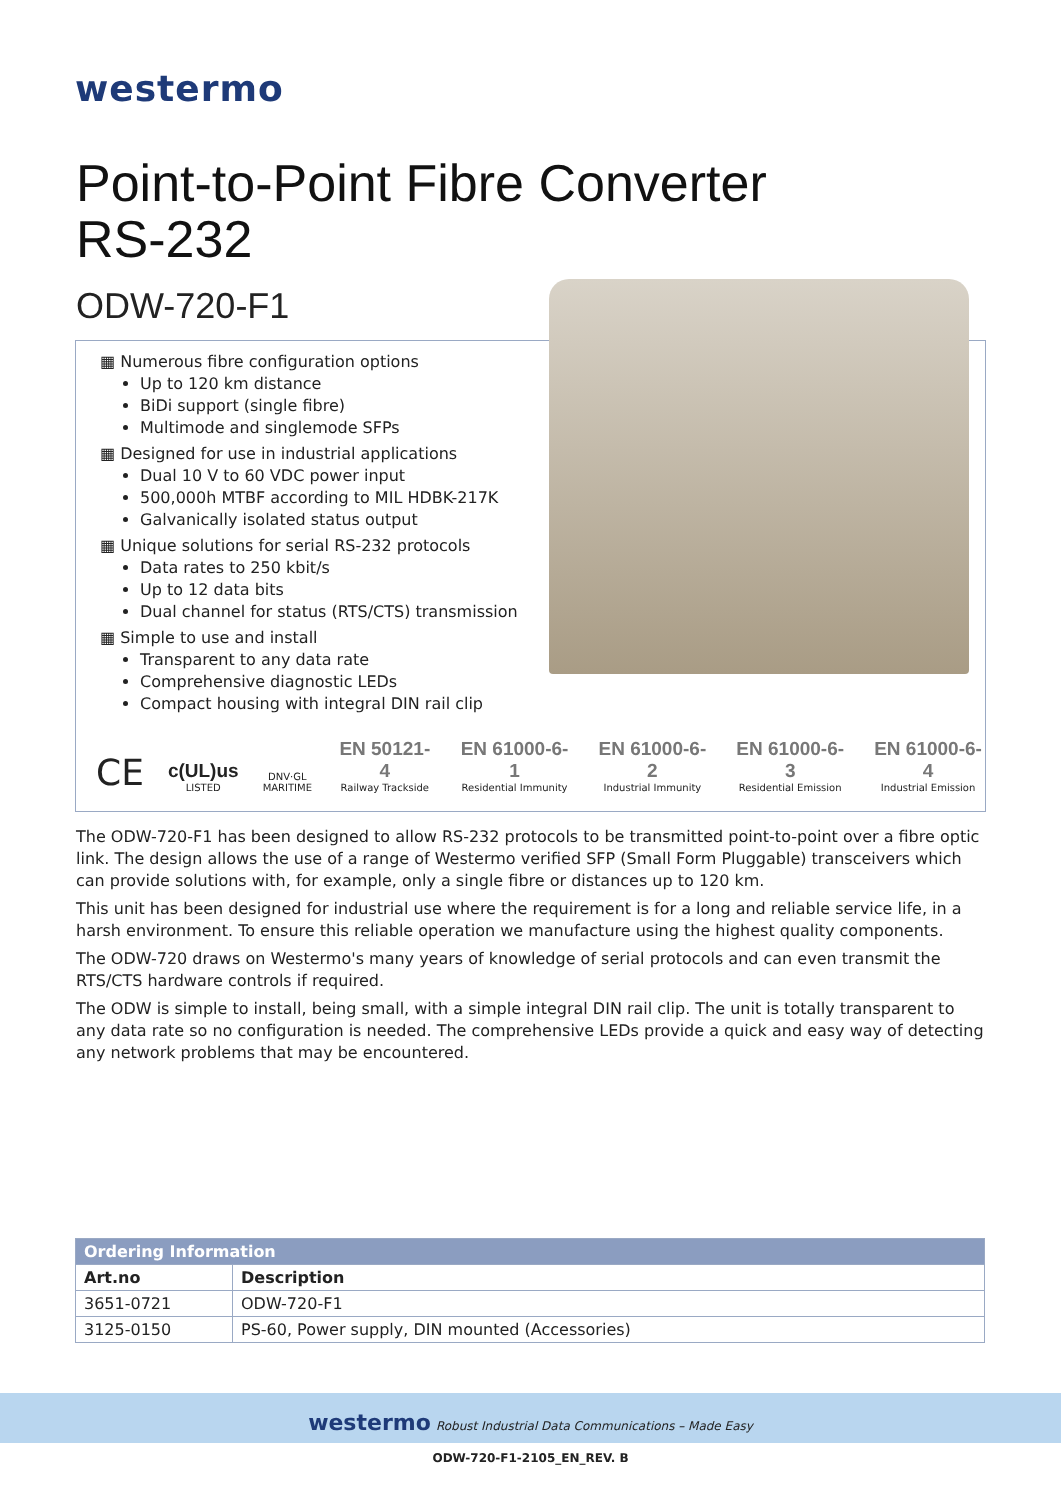westermo
Point-to-Point Fibre Converter
RS-232
ODW-720-F1
▦ Numerous fibre configuration options
Up to 120 km distance
BiDi support (single fibre)
Multimode and singlemode SFPs
▦ Designed for use in industrial applications
Dual 10 V to 60 VDC power input
500,000h MTBF according to MIL HDBK-217K
Galvanically isolated status output
▦ Unique solutions for serial RS-232 protocols
Data rates to 250 kbit/s
Up to 12 data bits
Dual channel for status (RTS/CTS) transmission
▦ Simple to use and install
Transparent to any data rate
Comprehensive diagnostic LEDs
Compact housing with integral DIN rail clip
CE
c(UL)us
LISTED
DNV·GL
MARITIME
EN 50121-4
Railway Trackside
EN 61000-6-1
Residential Immunity
EN 61000-6-2
Industrial Immunity
EN 61000-6-3
Residential Emission
EN 61000-6-4
Industrial Emission
The ODW-720-F1 has been designed to allow RS-232 protocols to be transmitted point-to-point over a fibre optic link. The design allows the use of a range of Westermo verified SFP (Small Form Pluggable) transceivers which can provide solutions with, for example, only a single fibre or distances up to 120 km.
This unit has been designed for industrial use where the requirement is for a long and reliable service life, in a harsh environment. To ensure this reliable operation we manufacture using the highest quality components.
The ODW-720 draws on Westermo's many years of knowledge of serial protocols and can even transmit the RTS/CTS hardware controls if required.
The ODW is simple to install, being small, with a simple integral DIN rail clip. The unit is totally transparent to any data rate so no configuration is needed. The comprehensive LEDs provide a quick and easy way of detecting any network problems that may be encountered.
| Ordering Information | |
| --- | --- |
| Art.no | Description |
| 3651-0721 | ODW-720-F1 |
| 3125-0150 | PS-60, Power supply, DIN mounted (Accessories) |
westermo Robust Industrial Data Communications – Made Easy
ODW-720-F1-2105_EN_REV. B